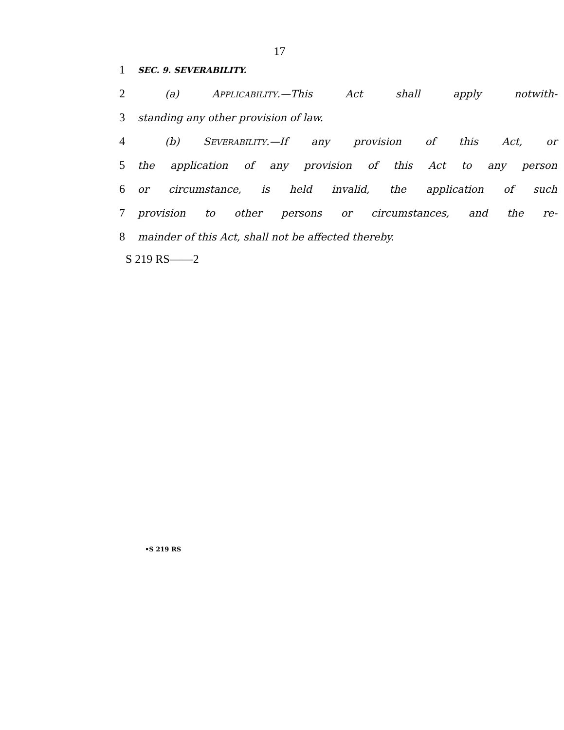17
1 SEC. 9. SEVERABILITY.
2 (a) APPLICABILITY.—This Act shall apply notwith-
3 standing any other provision of law.
4 (b) SEVERABILITY.—If any provision of this Act, or
5 the application of any provision of this Act to any person
6 or circumstance, is held invalid, the application of such
7 provision to other persons or circumstances, and the re-
8 mainder of this Act, shall not be affected thereby.
S 219 RS——2
•S 219 RS